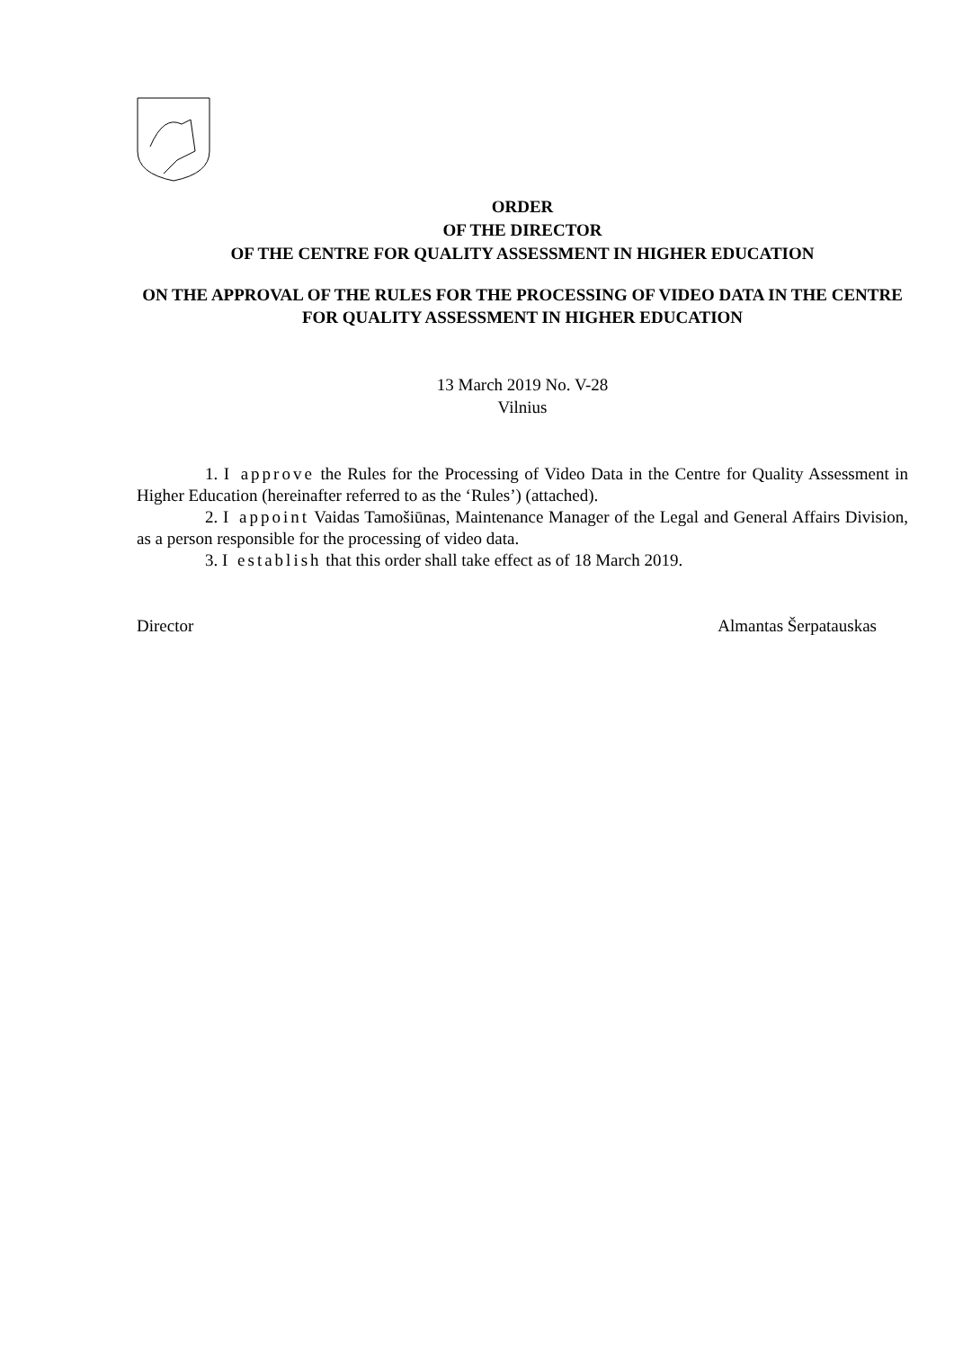ORDER
OF THE DIRECTOR
OF THE CENTRE FOR QUALITY ASSESSMENT IN HIGHER EDUCATION
ON THE APPROVAL OF THE RULES FOR THE PROCESSING OF VIDEO DATA IN THE CENTRE FOR QUALITY ASSESSMENT IN HIGHER EDUCATION
13 March 2019 No. V-28
Vilnius
1. I approve the Rules for the Processing of Video Data in the Centre for Quality Assessment in Higher Education (hereinafter referred to as the ‘Rules’) (attached).
2. I appoint Vaidas Tamošiūnas, Maintenance Manager of the Legal and General Affairs Division, as a person responsible for the processing of video data.
3. I establish that this order shall take effect as of 18 March 2019.
Director Almantas Šerpatauskas